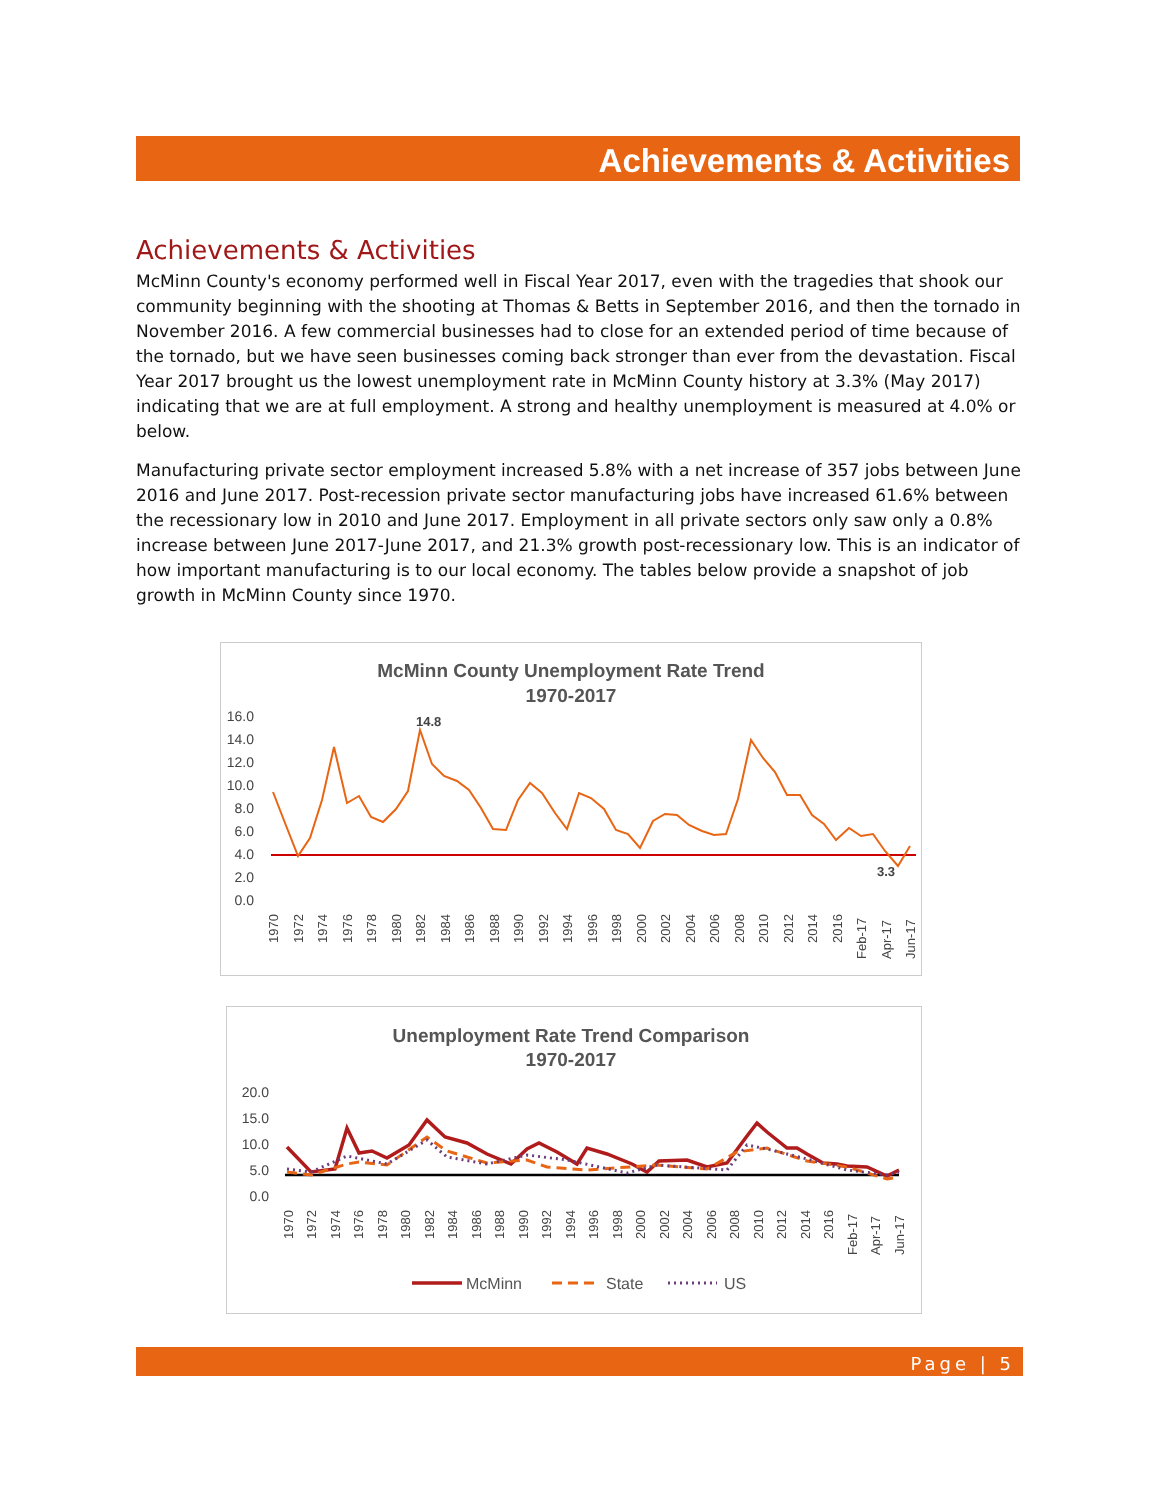Achievements & Activities
Achievements & Activities
McMinn County's economy performed well in Fiscal Year 2017, even with the tragedies that shook our community beginning with the shooting at Thomas & Betts in September 2016, and then the tornado in November 2016. A few commercial businesses had to close for an extended period of time because of the tornado, but we have seen businesses coming back stronger than ever from the devastation. Fiscal Year 2017 brought us the lowest unemployment rate in McMinn County history at 3.3% (May 2017) indicating that we are at full employment. A strong and healthy unemployment is measured at 4.0% or below.
Manufacturing private sector employment increased 5.8% with a net increase of 357 jobs between June 2016 and June 2017. Post-recession private sector manufacturing jobs have increased 61.6% between the recessionary low in 2010 and June 2017. Employment in all private sectors only saw only a 0.8% increase between June 2017-June 2017, and 21.3% growth post-recessionary low. This is an indicator of how important manufacturing is to our local economy. The tables below provide a snapshot of job growth in McMinn County since 1970.
McMinn County Unemployment Rate Trend
1970-2017
16.0
14.0
12.0
10.0
8.0
6.0
4.0
2.0
0.0
14.8
3.3
1970
1972
1974
1976
1978
1980
1982
1984
1986
1988
1990
1992
1994
1996
1998
2000
2002
2004
2006
2008
2010
2012
2014
2016
Feb-17
Apr-17
Jun-17
Unemployment Rate Trend Comparison
1970-2017
20.0
15.0
10.0
5.0
0.0
1970
1972
1974
1976
1978
1980
1982
1984
1986
1988
1990
1992
1994
1996
1998
2000
2002
2004
2006
2008
2010
2012
2014
2016
Feb-17
Apr-17
Jun-17
McMinn
State
US
Page | 5